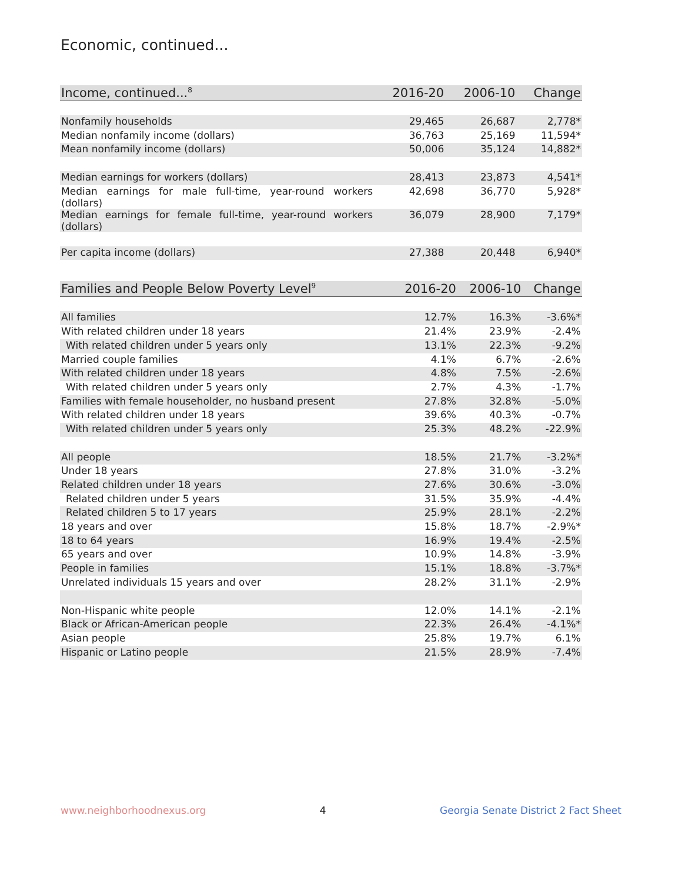Economic, continued...
| Income, continued...<sup>8</sup> | 2016-20 | 2006-10 | Change |
| --- | --- | --- | --- |
| Nonfamily households | 29,465 | 26,687 | 2,778* |
| Median nonfamily income (dollars) | 36,763 | 25,169 | 11,594* |
| Mean nonfamily income (dollars) | 50,006 | 35,124 | 14,882* |
| Median earnings for workers (dollars) | 28,413 | 23,873 | 4,541* |
| Median earnings for male full-time, year-round workers (dollars) | 42,698 | 36,770 | 5,928* |
| Median earnings for female full-time, year-round workers (dollars) | 36,079 | 28,900 | 7,179* |
| Per capita income (dollars) | 27,388 | 20,448 | 6,940* |
| Families and People Below Poverty Level<sup>9</sup> | 2016-20 | 2006-10 | Change |
| --- | --- | --- | --- |
| All families | 12.7% | 16.3% | -3.6%* |
| With related children under 18 years | 21.4% | 23.9% | -2.4% |
| With related children under 5 years only | 13.1% | 22.3% | -9.2% |
| Married couple families | 4.1% | 6.7% | -2.6% |
| With related children under 18 years | 4.8% | 7.5% | -2.6% |
| With related children under 5 years only | 2.7% | 4.3% | -1.7% |
| Families with female householder, no husband present | 27.8% | 32.8% | -5.0% |
| With related children under 18 years | 39.6% | 40.3% | -0.7% |
| With related children under 5 years only | 25.3% | 48.2% | -22.9% |
| All people | 18.5% | 21.7% | -3.2%* |
| Under 18 years | 27.8% | 31.0% | -3.2% |
| Related children under 18 years | 27.6% | 30.6% | -3.0% |
| Related children under 5 years | 31.5% | 35.9% | -4.4% |
| Related children 5 to 17 years | 25.9% | 28.1% | -2.2% |
| 18 years and over | 15.8% | 18.7% | -2.9%* |
| 18 to 64 years | 16.9% | 19.4% | -2.5% |
| 65 years and over | 10.9% | 14.8% | -3.9% |
| People in families | 15.1% | 18.8% | -3.7%* |
| Unrelated individuals 15 years and over | 28.2% | 31.1% | -2.9% |
| Non-Hispanic white people | 12.0% | 14.1% | -2.1% |
| Black or African-American people | 22.3% | 26.4% | -4.1%* |
| Asian people | 25.8% | 19.7% | 6.1% |
| Hispanic or Latino people | 21.5% | 28.9% | -7.4% |
www.neighborhoodnexus.org 4 Georgia Senate District 2 Fact Sheet